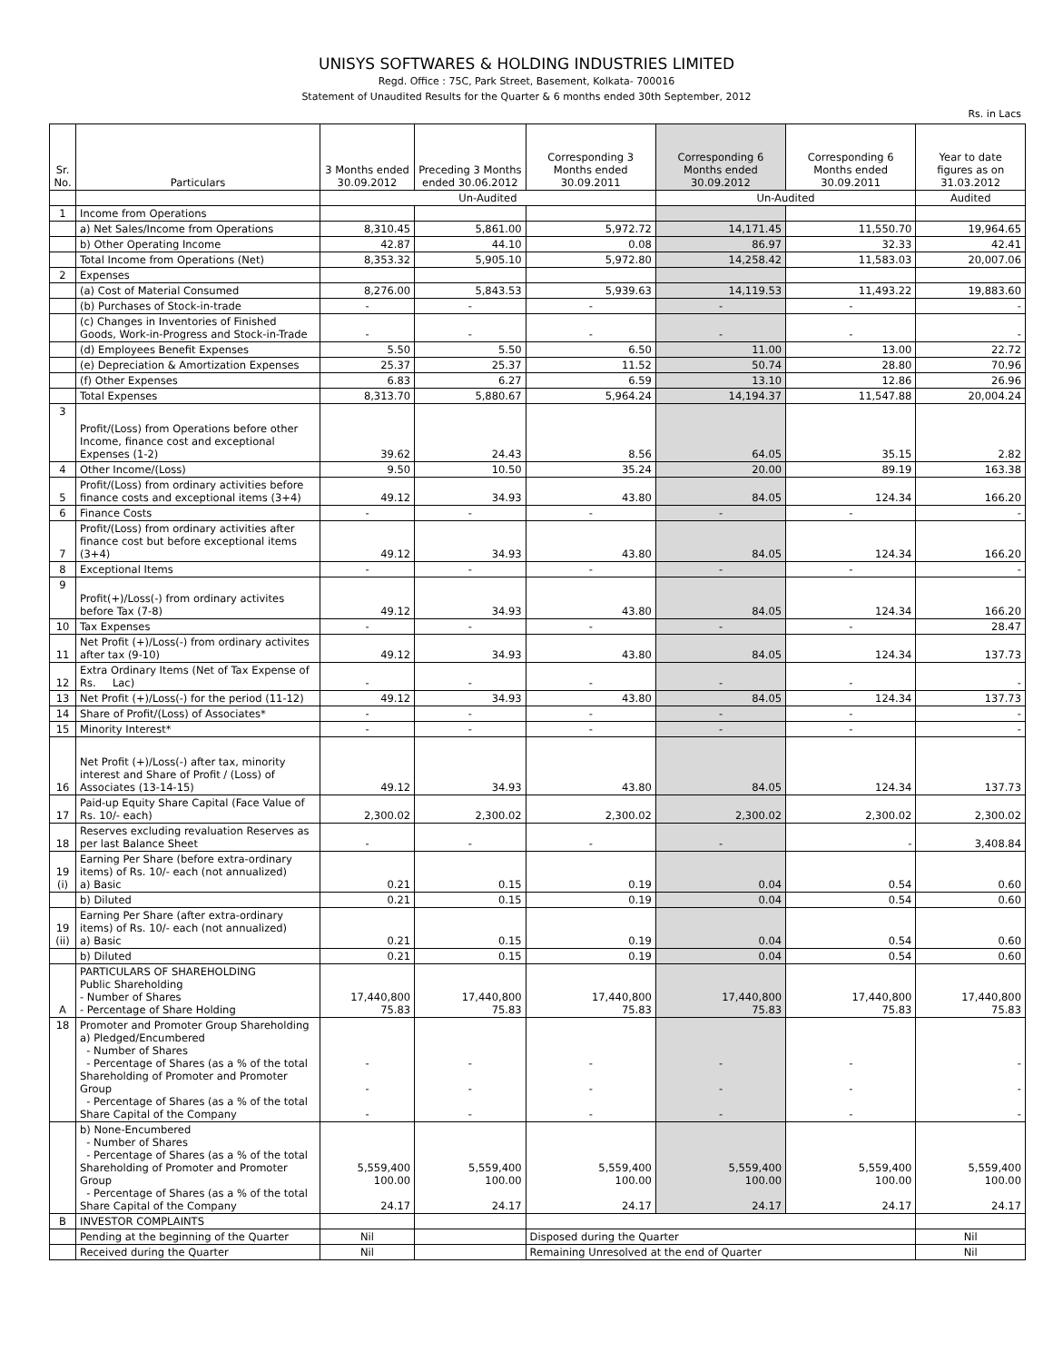UNISYS SOFTWARES & HOLDING INDUSTRIES LIMITED
Regd. Office : 75C, Park Street, Basement, Kolkata- 700016
Statement of Unaudited Results for the Quarter & 6 months ended 30th September, 2012
Rs. in Lacs
| Sr. No. | Particulars | 3 Months ended 30.09.2012 | Preceding 3 Months ended 30.06.2012 | Corresponding 3 Months ended 30.09.2011 | Corresponding 6 Months ended 30.09.2012 | Corresponding 6 Months ended 30.09.2011 | Year to date figures as on 31.03.2012 |
| --- | --- | --- | --- | --- | --- | --- | --- |
| | | Un-Audited | | | Un-Audited | | Audited |
| 1 | Income from Operations | | | | | | |
| | a) Net Sales/Income from Operations | 8,310.45 | 5,861.00 | 5,972.72 | 14,171.45 | 11,550.70 | 19,964.65 |
| | b) Other Operating Income | 42.87 | 44.10 | 0.08 | 86.97 | 32.33 | 42.41 |
| | Total Income from Operations (Net) | 8,353.32 | 5,905.10 | 5,972.80 | 14,258.42 | 11,583.03 | 20,007.06 |
| 2 | Expenses | | | | | | |
| | (a) Cost of Material Consumed | 8,276.00 | 5,843.53 | 5,939.63 | 14,119.53 | 11,493.22 | 19,883.60 |
| | (b) Purchases of Stock-in-trade | - | - | - | - | - | - |
| | (c) Changes in Inventories of Finished Goods, Work-in-Progress and Stock-in-Trade | - | - | - | - | - | - |
| | (d) Employees Benefit Expenses | 5.50 | 5.50 | 6.50 | 11.00 | 13.00 | 22.72 |
| | (e) Depreciation & Amortization Expenses | 25.37 | 25.37 | 11.52 | 50.74 | 28.80 | 70.96 |
| | (f) Other Expenses | 6.83 | 6.27 | 6.59 | 13.10 | 12.86 | 26.96 |
| | Total Expenses | 8,313.70 | 5,880.67 | 5,964.24 | 14,194.37 | 11,547.88 | 20,004.24 |
| 3 | Profit/(Loss) from Operations before other Income, finance cost and exceptional Expenses (1-2) | 39.62 | 24.43 | 8.56 | 64.05 | 35.15 | 2.82 |
| 4 | Other Income/(Loss) | 9.50 | 10.50 | 35.24 | 20.00 | 89.19 | 163.38 |
| 5 | Profit/(Loss) from ordinary activities before finance costs and exceptional items (3+4) | 49.12 | 34.93 | 43.80 | 84.05 | 124.34 | 166.20 |
| 6 | Finance Costs | - | - | - | - | - | - |
| 7 | Profit/(Loss) from ordinary activities after finance cost but before exceptional items (3+4) | 49.12 | 34.93 | 43.80 | 84.05 | 124.34 | 166.20 |
| 8 | Exceptional Items | - | - | - | - | - | - |
| 9 | Profit(+)/Loss(-) from ordinary activites before Tax (7-8) | 49.12 | 34.93 | 43.80 | 84.05 | 124.34 | 166.20 |
| 10 | Tax Expenses | - | - | - | - | - | 28.47 |
| 11 | Net Profit (+)/Loss(-) from ordinary activites after tax (9-10) | 49.12 | 34.93 | 43.80 | 84.05 | 124.34 | 137.73 |
| 12 | Extra Ordinary Items (Net of Tax Expense of Rs. Lac) | - | - | - | - | - | - |
| 13 | Net Profit (+)/Loss(-) for the period (11-12) | 49.12 | 34.93 | 43.80 | 84.05 | 124.34 | 137.73 |
| 14 | Share of Profit/(Loss) of Associates* | - | - | - | - | - | - |
| 15 | Minority Interest* | - | - | - | - | - | - |
| 16 | Net Profit (+)/Loss(-) after tax, minority interest and Share of Profit / (Loss) of Associates (13-14-15) | 49.12 | 34.93 | 43.80 | 84.05 | 124.34 | 137.73 |
| 17 | Paid-up Equity Share Capital (Face Value of Rs. 10/- each) | 2,300.02 | 2,300.02 | 2,300.02 | 2,300.02 | 2,300.02 | 2,300.02 |
| 18 | Reserves excluding revaluation Reserves as per last Balance Sheet | - | - | - | - | - | 3,408.84 |
| 19 (i) | Earning Per Share (before extra-ordinary items) of Rs. 10/- each (not annualized) a) Basic | 0.21 | 0.15 | 0.19 | 0.04 | 0.54 | 0.60 |
| | b) Diluted | 0.21 | 0.15 | 0.19 | 0.04 | 0.54 | 0.60 |
| 19 (ii) | Earning Per Share (after extra-ordinary items) of Rs. 10/- each (not annualized) a) Basic | 0.21 | 0.15 | 0.19 | 0.04 | 0.54 | 0.60 |
| | b) Diluted | 0.21 | 0.15 | 0.19 | 0.04 | 0.54 | 0.60 |
| A | PARTICULARS OF SHAREHOLDING Public Shareholding - Number of Shares - Percentage of Share Holding | 17,440,800 75.83 | 17,440,800 75.83 | 17,440,800 75.83 | 17,440,800 75.83 | 17,440,800 75.83 | 17,440,800 75.83 |
| 18 | Promoter and Promoter Group Shareholding a) Pledged/Encumbered - Number of Shares - Percentage of Shares (as a % of the total Shareholding of Promoter and Promoter Group - Percentage of Shares (as a % of the total Share Capital of the Company | - - - | - - - | - - - | - - - | - - - | - - - |
| | b) None-Encumbered - Number of Shares - Percentage of Shares (as a % of the total Shareholding of Promoter and Promoter Group - Percentage of Shares (as a % of the total Share Capital of the Company | 5,559,400 100.00 24.17 | 5,559,400 100.00 24.17 | 5,559,400 100.00 24.17 | 5,559,400 100.00 24.17 | 5,559,400 100.00 24.17 | 5,559,400 100.00 24.17 |
| B | INVESTOR COMPLAINTS | | | | | | |
| | Pending at the beginning of the Quarter | Nil | | Disposed during the Quarter | | | Nil |
| | Received during the Quarter | Nil | | Remaining Unresolved at the end of Quarter | | | Nil |